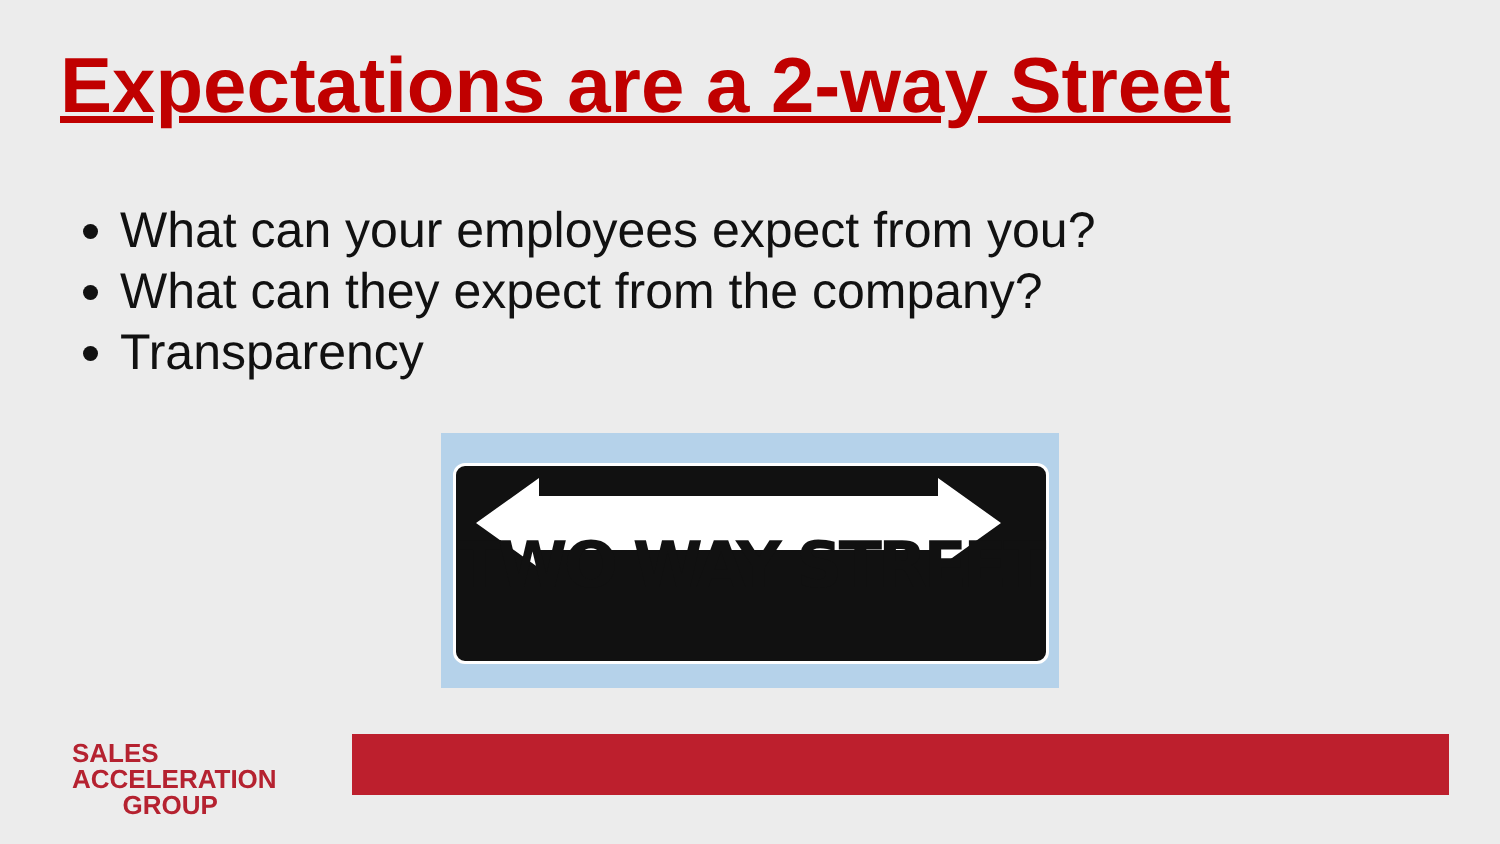Expectations are a 2-way Street
What can your employees expect from you?
What can they expect from the company?
Transparency
TWO WAY STREET
SALES ACCELERATION
GROUP